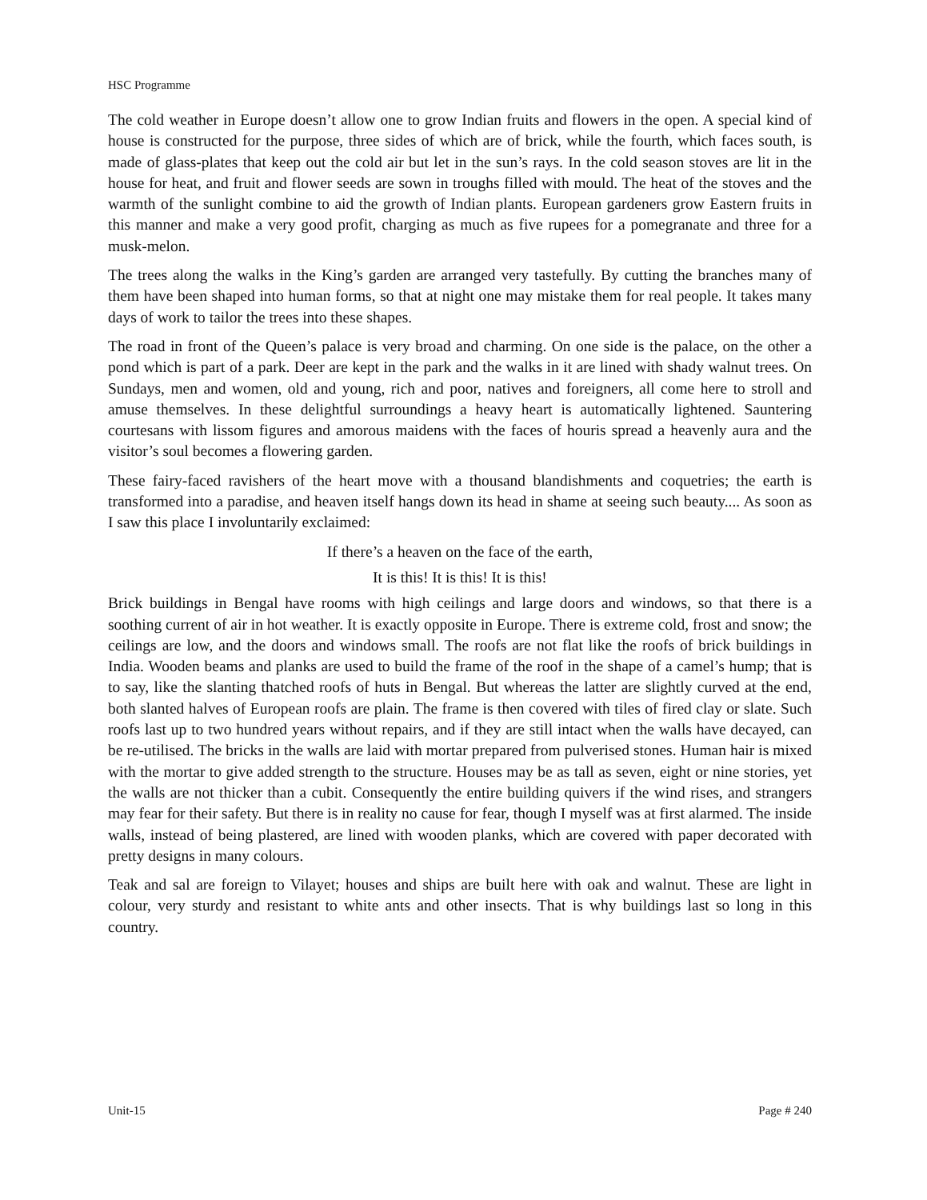HSC Programme
The cold weather in Europe doesn’t allow one to grow Indian fruits and flowers in the open. A special kind of house is constructed for the purpose, three sides of which are of brick, while the fourth, which faces south, is made of glass-plates that keep out the cold air but let in the sun’s rays. In the cold season stoves are lit in the house for heat, and fruit and flower seeds are sown in troughs filled with mould. The heat of the stoves and the warmth of the sunlight combine to aid the growth of Indian plants. European gardeners grow Eastern fruits in this manner and make a very good profit, charging as much as five rupees for a pomegranate and three for a musk-melon.
The trees along the walks in the King’s garden are arranged very tastefully. By cutting the branches many of them have been shaped into human forms, so that at night one may mistake them for real people. It takes many days of work to tailor the trees into these shapes.
The road in front of the Queen’s palace is very broad and charming. On one side is the palace, on the other a pond which is part of a park. Deer are kept in the park and the walks in it are lined with shady walnut trees. On Sundays, men and women, old and young, rich and poor, natives and foreigners, all come here to stroll and amuse themselves. In these delightful surroundings a heavy heart is automatically lightened. Sauntering courtesans with lissom figures and amorous maidens with the faces of houris spread a heavenly aura and the visitor’s soul becomes a flowering garden.
These fairy-faced ravishers of the heart move with a thousand blandishments and coquetries; the earth is transformed into a paradise, and heaven itself hangs down its head in shame at seeing such beauty.... As soon as I saw this place I involuntarily exclaimed:
If there’s a heaven on the face of the earth,
It is this! It is this! It is this!
Brick buildings in Bengal have rooms with high ceilings and large doors and windows, so that there is a soothing current of air in hot weather. It is exactly opposite in Europe. There is extreme cold, frost and snow; the ceilings are low, and the doors and windows small. The roofs are not flat like the roofs of brick buildings in India. Wooden beams and planks are used to build the frame of the roof in the shape of a camel’s hump; that is to say, like the slanting thatched roofs of huts in Bengal. But whereas the latter are slightly curved at the end, both slanted halves of European roofs are plain. The frame is then covered with tiles of fired clay or slate. Such roofs last up to two hundred years without repairs, and if they are still intact when the walls have decayed, can be re-utilised. The bricks in the walls are laid with mortar prepared from pulverised stones. Human hair is mixed with the mortar to give added strength to the structure. Houses may be as tall as seven, eight or nine stories, yet the walls are not thicker than a cubit. Consequently the entire building quivers if the wind rises, and strangers may fear for their safety. But there is in reality no cause for fear, though I myself was at first alarmed. The inside walls, instead of being plastered, are lined with wooden planks, which are covered with paper decorated with pretty designs in many colours.
Teak and sal are foreign to Vilayet; houses and ships are built here with oak and walnut. These are light in colour, very sturdy and resistant to white ants and other insects. That is why buildings last so long in this country.
Unit-15 Page # 240